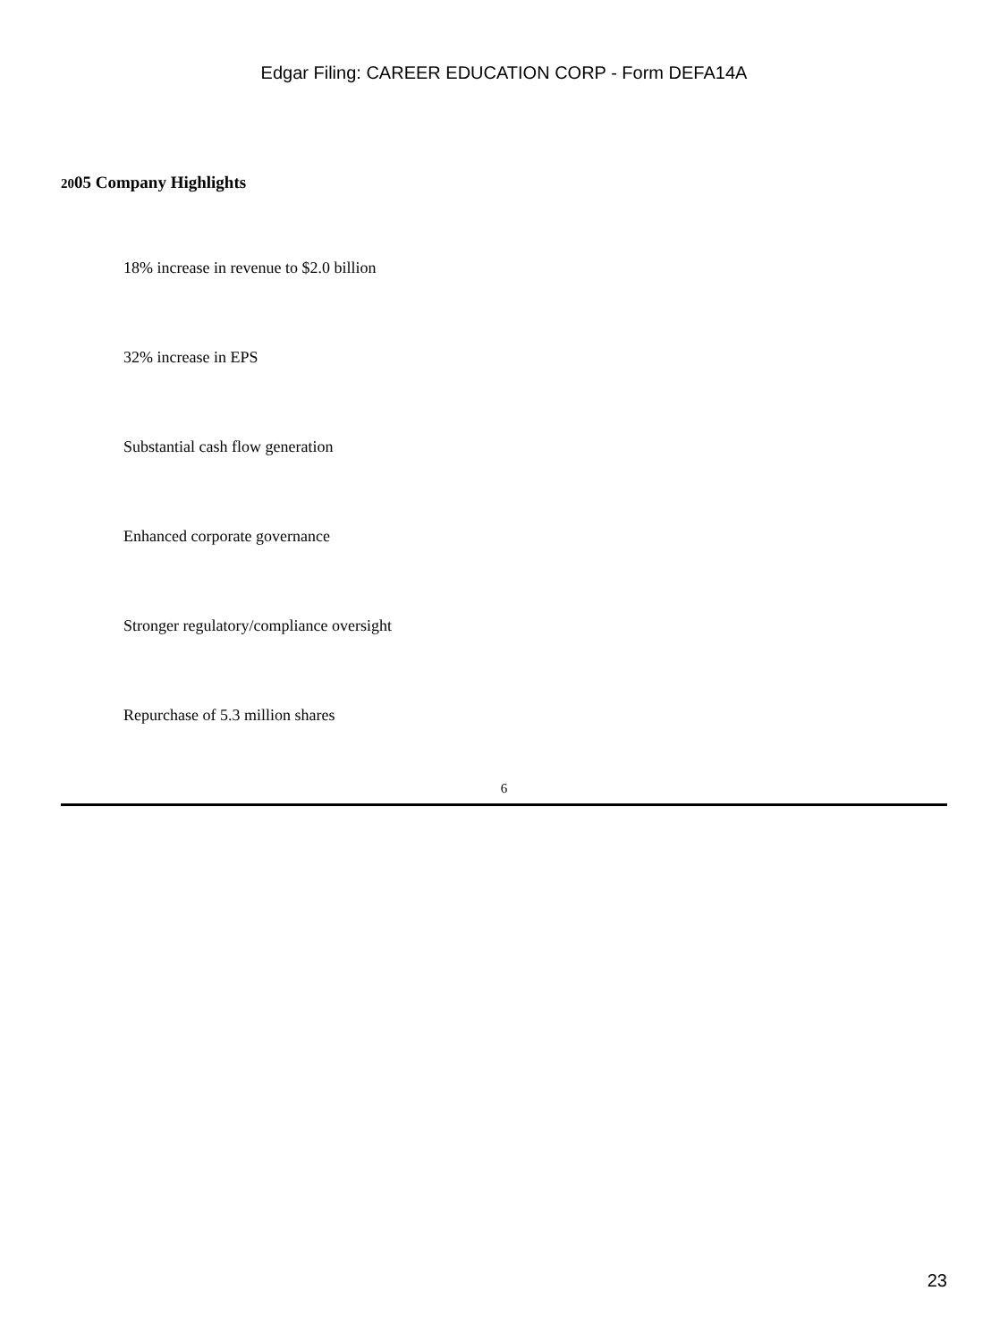Edgar Filing: CAREER EDUCATION CORP - Form DEFA14A
2005 Company Highlights
18% increase in revenue to $2.0 billion
32% increase in EPS
Substantial cash flow generation
Enhanced corporate governance
Stronger regulatory/compliance oversight
Repurchase of 5.3 million shares
6
23